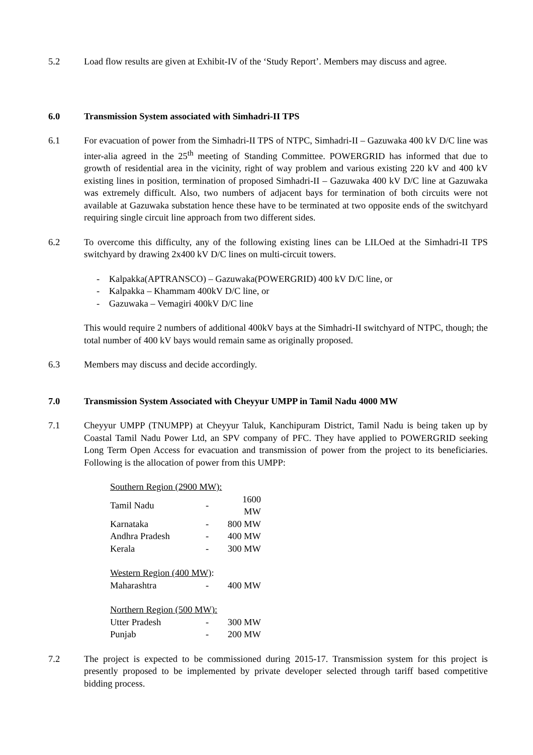5.2 Load flow results are given at Exhibit-IV of the ‘Study Report’. Members may discuss and agree.
6.0 Transmission System associated with Simhadri-II TPS
6.1 For evacuation of power from the Simhadri-II TPS of NTPC, Simhadri-II – Gazuwaka 400 kV D/C line was inter-alia agreed in the 25<sup>th</sup> meeting of Standing Committee. POWERGRID has informed that due to growth of residential area in the vicinity, right of way problem and various existing 220 kV and 400 kV existing lines in position, termination of proposed Simhadri-II – Gazuwaka 400 kV D/C line at Gazuwaka was extremely difficult. Also, two numbers of adjacent bays for termination of both circuits were not available at Gazuwaka substation hence these have to be terminated at two opposite ends of the switchyard requiring single circuit line approach from two different sides.
6.2 To overcome this difficulty, any of the following existing lines can be LILOed at the Simhadri-II TPS switchyard by drawing 2x400 kV D/C lines on multi-circuit towers.
- Kalpakka(APTRANSCO) – Gazuwaka(POWERGRID) 400 kV D/C line, or
- Kalpakka – Khammam 400kV D/C line, or
- Gazuwaka – Vemagiri 400kV D/C line
This would require 2 numbers of additional 400kV bays at the Simhadri-II switchyard of NTPC, though; the total number of 400 kV bays would remain same as originally proposed.
6.3 Members may discuss and decide accordingly.
7.0 Transmission System Associated with Cheyyur UMPP in Tamil Nadu 4000 MW
7.1 Cheyyur UMPP (TNUMPP) at Cheyyur Taluk, Kanchipuram District, Tamil Nadu is being taken up by Coastal Tamil Nadu Power Ltd, an SPV company of PFC. They have applied to POWERGRID seeking Long Term Open Access for evacuation and transmission of power from the project to its beneficiaries. Following is the allocation of power from this UMPP:
| Southern Region (2900 MW): | | |
| Tamil Nadu | - | 1600 MW |
| Karnataka | - | 800 MW |
| Andhra Pradesh | - | 400 MW |
| Kerala | - | 300 MW |
| Western Region (400 MW) : | | |
| Maharashtra | - | 400 MW |
| Northern Region (500 MW): | | |
| Utter Pradesh | - | 300 MW |
| Punjab | - | 200 MW |
7.2 The project is expected to be commissioned during 2015-17. Transmission system for this project is presently proposed to be implemented by private developer selected through tariff based competitive bidding process.